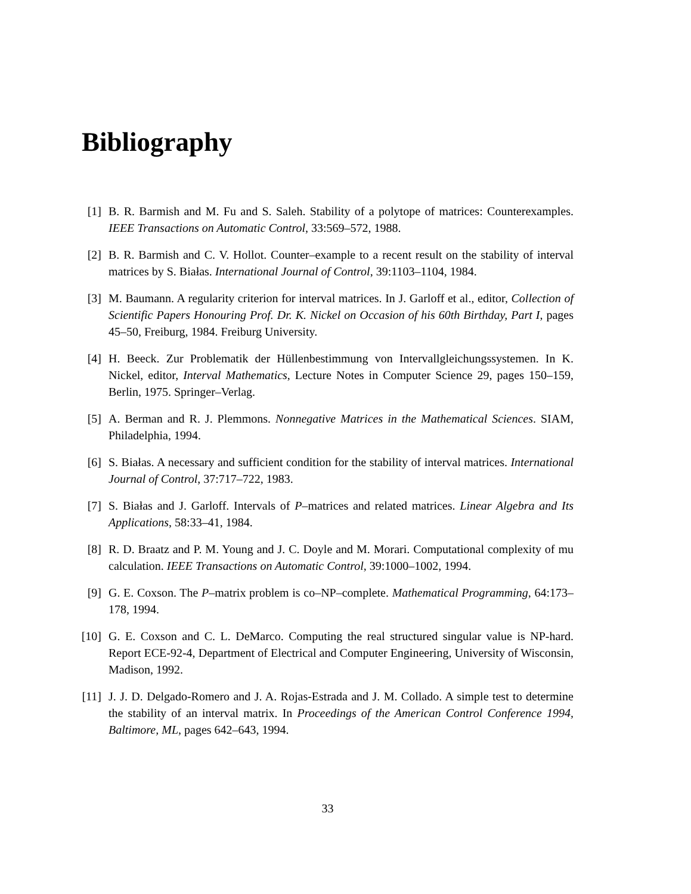Bibliography
[1] B. R. Barmish and M. Fu and S. Saleh. Stability of a polytope of matrices: Counterexamples. IEEE Transactions on Automatic Control, 33:569–572, 1988.
[2] B. R. Barmish and C. V. Hollot. Counter–example to a recent result on the stability of interval matrices by S. Białas. International Journal of Control, 39:1103–1104, 1984.
[3] M. Baumann. A regularity criterion for interval matrices. In J. Garloff et al., editor, Collection of Scientific Papers Honouring Prof. Dr. K. Nickel on Occasion of his 60th Birthday, Part I, pages 45–50, Freiburg, 1984. Freiburg University.
[4] H. Beeck. Zur Problematik der Hüllenbestimmung von Intervallgleichungssystemen. In K. Nickel, editor, Interval Mathematics, Lecture Notes in Computer Science 29, pages 150–159, Berlin, 1975. Springer–Verlag.
[5] A. Berman and R. J. Plemmons. Nonnegative Matrices in the Mathematical Sciences. SIAM, Philadelphia, 1994.
[6] S. Białas. A necessary and sufficient condition for the stability of interval matrices. International Journal of Control, 37:717–722, 1983.
[7] S. Białas and J. Garloff. Intervals of P–matrices and related matrices. Linear Algebra and Its Applications, 58:33–41, 1984.
[8] R. D. Braatz and P. M. Young and J. C. Doyle and M. Morari. Computational complexity of mu calculation. IEEE Transactions on Automatic Control, 39:1000–1002, 1994.
[9] G. E. Coxson. The P–matrix problem is co–NP–complete. Mathematical Programming, 64:173–178, 1994.
[10]
G. E. Coxson and C. L. DeMarco. Computing the real structured singular value is NP-hard. Report ECE-92-4, Department of Electrical and Computer Engineering, University of Wisconsin, Madison, 1992.
[11]
J. J. D. Delgado-Romero and J. A. Rojas-Estrada and J. M. Collado. A simple test to determine the stability of an interval matrix. In Proceedings of the American Control Conference 1994, Baltimore, ML, pages 642–643, 1994.
33